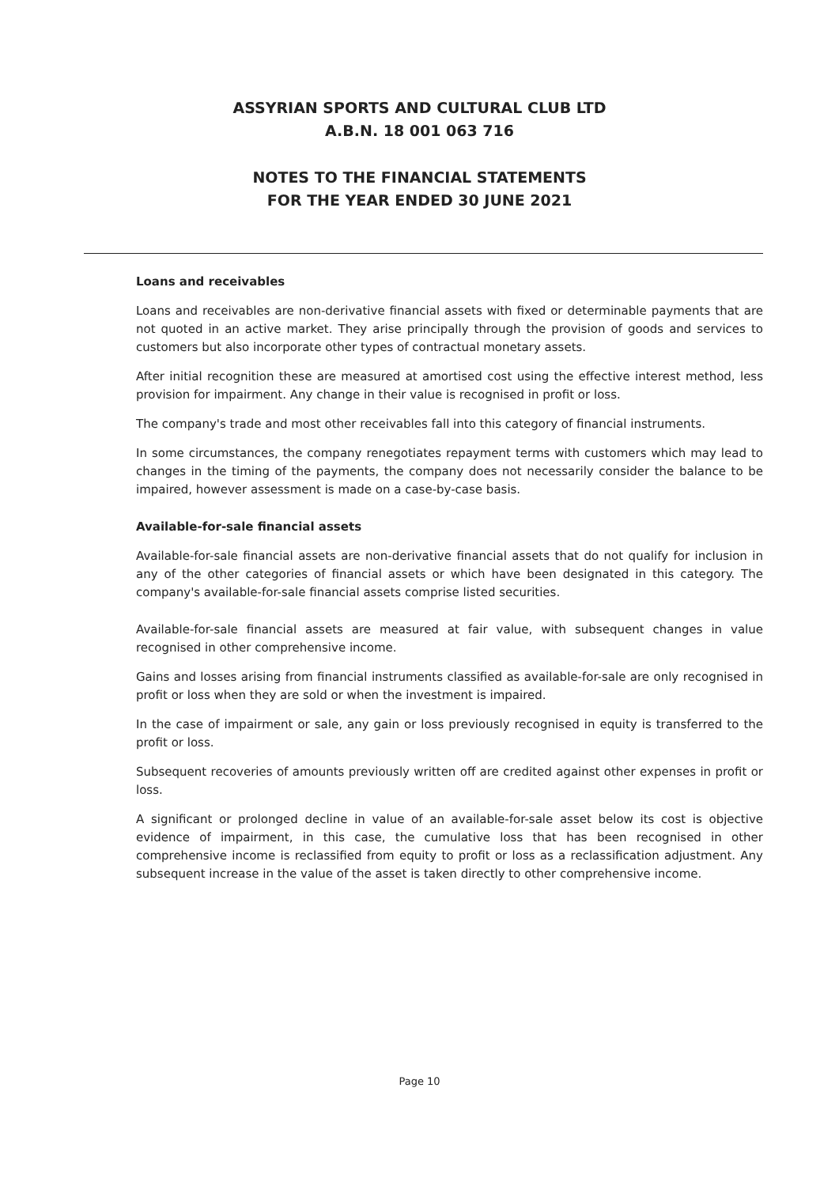ASSYRIAN SPORTS AND CULTURAL CLUB LTD
A.B.N. 18 001 063 716
NOTES TO THE FINANCIAL STATEMENTS
FOR THE YEAR ENDED 30 JUNE 2021
Loans and receivables
Loans and receivables are non-derivative financial assets with fixed or determinable payments that are not quoted in an active market. They arise principally through the provision of goods and services to customers but also incorporate other types of contractual monetary assets.
After initial recognition these are measured at amortised cost using the effective interest method, less provision for impairment. Any change in their value is recognised in profit or loss.
The company's trade and most other receivables fall into this category of financial instruments.
In some circumstances, the company renegotiates repayment terms with customers which may lead to changes in the timing of the payments, the company does not necessarily consider the balance to be impaired, however assessment is made on a case-by-case basis.
Available-for-sale financial assets
Available-for-sale financial assets are non-derivative financial assets that do not qualify for inclusion in any of the other categories of financial assets or which have been designated in this category. The company's available-for-sale financial assets comprise listed securities.
Available-for-sale financial assets are measured at fair value, with subsequent changes in value recognised in other comprehensive income.
Gains and losses arising from financial instruments classified as available-for-sale are only recognised in profit or loss when they are sold or when the investment is impaired.
In the case of impairment or sale, any gain or loss previously recognised in equity is transferred to the profit or loss.
Subsequent recoveries of amounts previously written off are credited against other expenses in profit or loss.
A significant or prolonged decline in value of an available-for-sale asset below its cost is objective evidence of impairment, in this case, the cumulative loss that has been recognised in other comprehensive income is reclassified from equity to profit or loss as a reclassification adjustment. Any subsequent increase in the value of the asset is taken directly to other comprehensive income.
Page 10